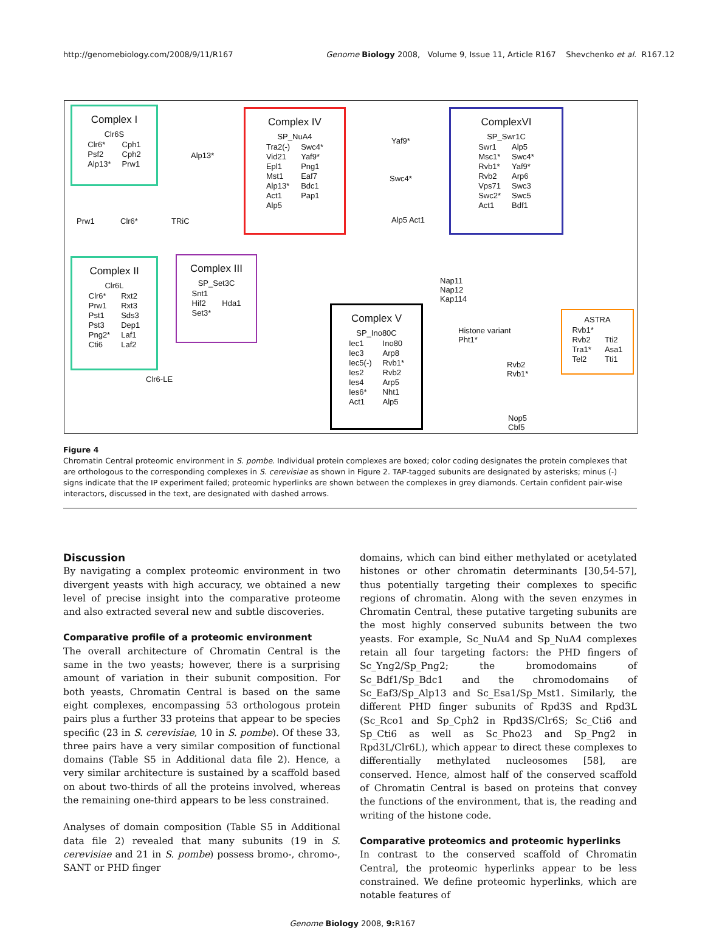http://genomebiology.com/2008/9/11/R167 Genome Biology 2008, Volume 9, Issue 11, Article R167 Shevchenko et al. R167.12
Complex I
Clr6S
Clr6*
Psf2
Alp13*
Cph1
Cph2
Prw1
Complex IV
SP_NuA4
Tra2(-)
Vid21
Epl1
Mst1
Alp13*
Act1
Alp5
Swc4*
Yaf9*
Png1
Eaf7
Bdc1
Pap1
ComplexVI
SP_Swr1C
Swr1
Msc1*
Rvb1*
Rvb2
Vps71
Swc2*
Act1
Alp5
Swc4*
Yaf9*
Arp6
Swc3
Swc5
Bdf1
Prw1 Clr6* TRiC
Alp13*
Yaf9*
Swc4*
Alp5 Act1
Complex II
Clr6L
Clr6*
Prw1
Pst1
Pst3
Png2*
Cti6
Rxt2
Rxt3
Sds3
Dep1
Laf1
Laf2
Complex III
SP_Set3C
Snt1
Hif2
Set3*
Hda1
Clr6-LE
Complex V
SP_Ino80C
Iec1
Iec3
Iec5(-)
Ies2
Ies4
Ies6*
Act1
Ino80
Arp8
Rvb1*
Rvb2
Arp5
Nht1
Alp5
Nap11
Nap12
Kap114
Histone variant
Pht1*
Rvb2
Rvb1*
Nop5
Cbf5
ASTRA
Rvb1*
Rvb2
Tra1*
Tel2
Tti2
Asa1
Tti1
Figure 4
Chromatin Central proteomic environment in S. pombe. Individual protein complexes are boxed; color coding designates the protein complexes that are orthologous to the corresponding complexes in S. cerevisiae as shown in Figure 2. TAP-tagged subunits are designated by asterisks; minus (-) signs indicate that the IP experiment failed; proteomic hyperlinks are shown between the complexes in grey diamonds. Certain confident pair-wise interactors, discussed in the text, are designated with dashed arrows.
Discussion
By navigating a complex proteomic environment in two divergent yeasts with high accuracy, we obtained a new level of precise insight into the comparative proteome and also extracted several new and subtle discoveries.
Comparative profile of a proteomic environment
The overall architecture of Chromatin Central is the same in the two yeasts; however, there is a surprising amount of variation in their subunit composition. For both yeasts, Chromatin Central is based on the same eight complexes, encompassing 53 orthologous protein pairs plus a further 33 proteins that appear to be species specific (23 in S. cerevisiae, 10 in S. pombe). Of these 33, three pairs have a very similar composition of functional domains (Table S5 in Additional data file 2). Hence, a very similar architecture is sustained by a scaffold based on about two-thirds of all the proteins involved, whereas the remaining one-third appears to be less constrained.
Analyses of domain composition (Table S5 in Additional data file 2) revealed that many subunits (19 in S. cerevisiae and 21 in S. pombe) possess bromo-, chromo-, SANT or PHD finger
domains, which can bind either methylated or acetylated histones or other chromatin determinants [30,54-57], thus potentially targeting their complexes to specific regions of chromatin. Along with the seven enzymes in Chromatin Central, these putative targeting subunits are the most highly conserved subunits between the two yeasts. For example, Sc_NuA4 and Sp_NuA4 complexes retain all four targeting factors: the PHD fingers of Sc_Yng2/Sp_Png2; the bromodomains of Sc_Bdf1/Sp_Bdc1 and the chromodomains of Sc_Eaf3/Sp_Alp13 and Sc_Esa1/Sp_Mst1. Similarly, the different PHD finger subunits of Rpd3S and Rpd3L (Sc_Rco1 and Sp_Cph2 in Rpd3S/Clr6S; Sc_Cti6 and Sp_Cti6 as well as Sc_Pho23 and Sp_Png2 in Rpd3L/Clr6L), which appear to direct these complexes to differentially methylated nucleosomes [58], are conserved. Hence, almost half of the conserved scaffold of Chromatin Central is based on proteins that convey the functions of the environment, that is, the reading and writing of the histone code.
Comparative proteomics and proteomic hyperlinks
In contrast to the conserved scaffold of Chromatin Central, the proteomic hyperlinks appear to be less constrained. We define proteomic hyperlinks, which are notable features of
Genome Biology 2008, 9: R167